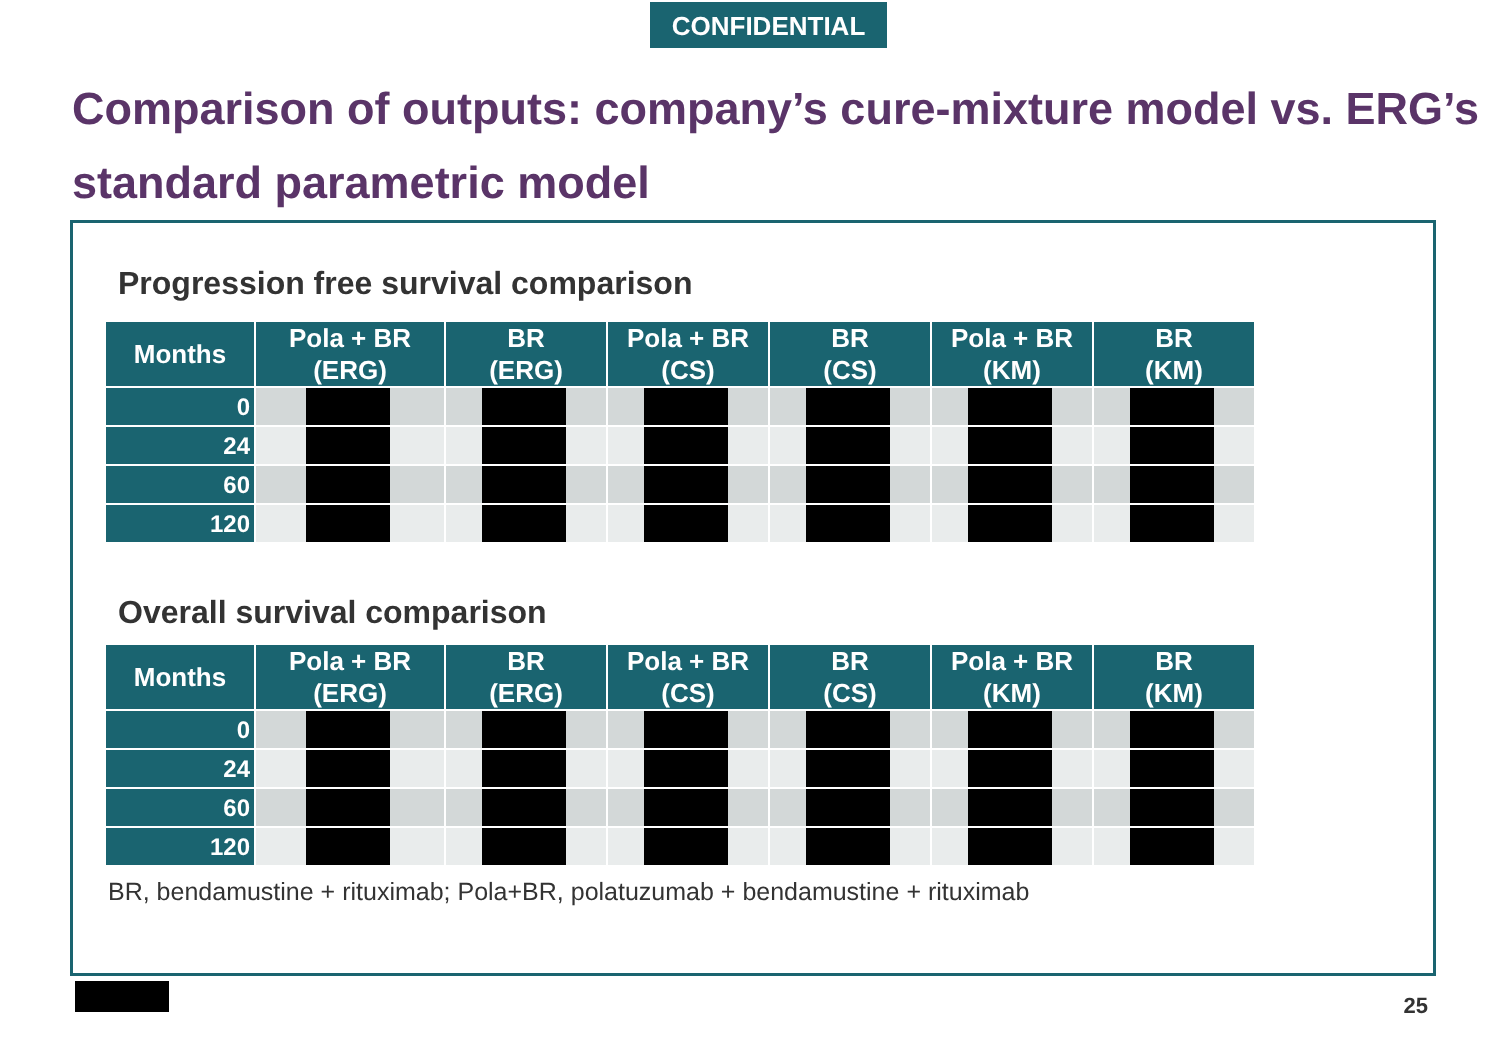CONFIDENTIAL
Comparison of outputs: company’s cure-mixture model vs. ERG’s standard parametric model
Progression free survival comparison
| Months | Pola + BR (ERG) | BR (ERG) | Pola + BR (CS) | BR (CS) | Pola + BR (KM) | BR (KM) |
| --- | --- | --- | --- | --- | --- | --- |
| 0 | | | | | | |
| 24 | | | | | | |
| 60 | | | | | | |
| 120 | | | | | | |
Overall survival comparison
| Months | Pola + BR (ERG) | BR (ERG) | Pola + BR (CS) | BR (CS) | Pola + BR (KM) | BR (KM) |
| --- | --- | --- | --- | --- | --- | --- |
| 0 | | | | | | |
| 24 | | | | | | |
| 60 | | | | | | |
| 120 | | | | | | |
BR, bendamustine + rituximab; Pola+BR, polatuzumab + bendamustine + rituximab
25